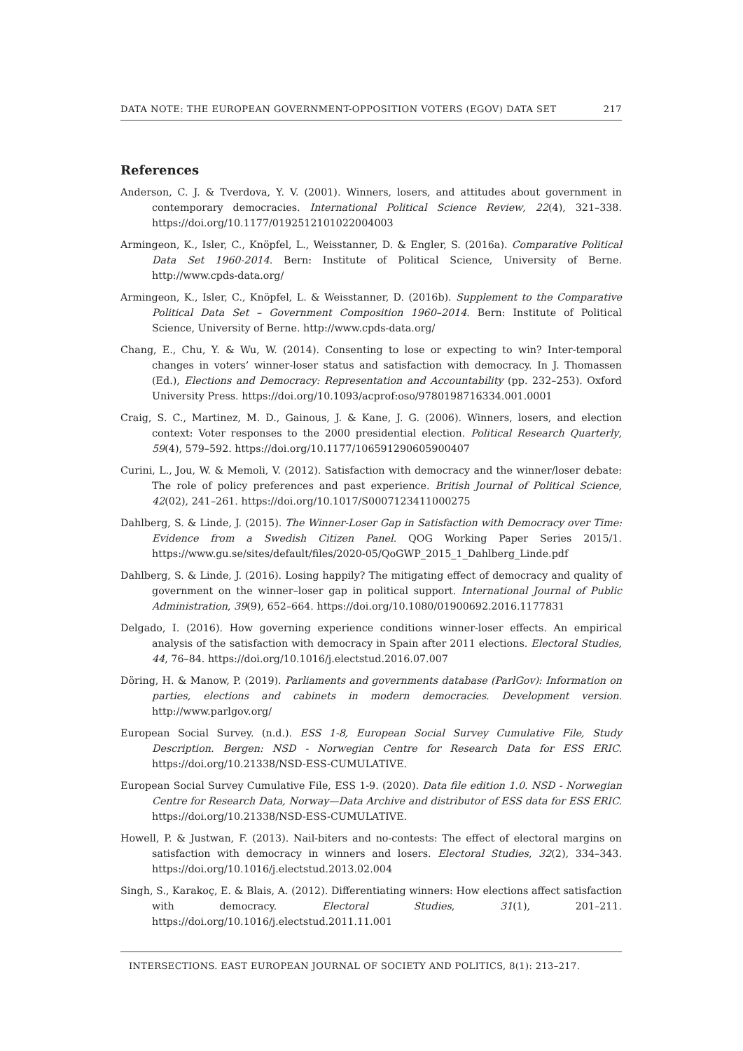DATA NOTE: THE EUROPEAN GOVERNMENT-OPPOSITION VOTERS (EGOV) DATA SET 217
References
Anderson, C. J. & Tverdova, Y. V. (2001). Winners, losers, and attitudes about government in contemporary democracies. International Political Science Review, 22(4), 321–338. https://doi.org/10.1177/0192512101022004003
Armingeon, K., Isler, C., Knöpfel, L., Weisstanner, D. & Engler, S. (2016a). Comparative Political Data Set 1960-2014. Bern: Institute of Political Science, University of Berne. http://www.cpds-data.org/
Armingeon, K., Isler, C., Knöpfel, L. & Weisstanner, D. (2016b). Supplement to the Comparative Political Data Set – Government Composition 1960–2014. Bern: Institute of Political Science, University of Berne. http://www.cpds-data.org/
Chang, E., Chu, Y. & Wu, W. (2014). Consenting to lose or expecting to win? Inter-temporal changes in voters’ winner-loser status and satisfaction with democracy. In J. Thomassen (Ed.), Elections and Democracy: Representation and Accountability (pp. 232–253). Oxford University Press. https://doi.org/10.1093/acprof:oso/9780198716334.001.0001
Craig, S. C., Martinez, M. D., Gainous, J. & Kane, J. G. (2006). Winners, losers, and election context: Voter responses to the 2000 presidential election. Political Research Quarterly, 59(4), 579–592. https://doi.org/10.1177/106591290605900407
Curini, L., Jou, W. & Memoli, V. (2012). Satisfaction with democracy and the winner/loser debate: The role of policy preferences and past experience. British Journal of Political Science, 42(02), 241–261. https://doi.org/10.1017/S0007123411000275
Dahlberg, S. & Linde, J. (2015). The Winner-Loser Gap in Satisfaction with Democracy over Time: Evidence from a Swedish Citizen Panel. QOG Working Paper Series 2015/1. https://www.gu.se/sites/default/files/2020-05/QoGWP_2015_1_Dahlberg_Linde.pdf
Dahlberg, S. & Linde, J. (2016). Losing happily? The mitigating effect of democracy and quality of government on the winner–loser gap in political support. International Journal of Public Administration, 39(9), 652–664. https://doi.org/10.1080/01900692.2016.1177831
Delgado, I. (2016). How governing experience conditions winner-loser effects. An empirical analysis of the satisfaction with democracy in Spain after 2011 elections. Electoral Studies, 44, 76–84. https://doi.org/10.1016/j.electstud.2016.07.007
Döring, H. & Manow, P. (2019). Parliaments and governments database (ParlGov): Information on parties, elections and cabinets in modern democracies. Development version. http://www.parlgov.org/
European Social Survey. (n.d.). ESS 1-8, European Social Survey Cumulative File, Study Description. Bergen: NSD - Norwegian Centre for Research Data for ESS ERIC. https://doi.org/10.21338/NSD-ESS-CUMULATIVE.
European Social Survey Cumulative File, ESS 1-9. (2020). Data file edition 1.0. NSD - Norwegian Centre for Research Data, Norway—Data Archive and distributor of ESS data for ESS ERIC. https://doi.org/10.21338/NSD-ESS-CUMULATIVE.
Howell, P. & Justwan, F. (2013). Nail-biters and no-contests: The effect of electoral margins on satisfaction with democracy in winners and losers. Electoral Studies, 32(2), 334–343. https://doi.org/10.1016/j.electstud.2013.02.004
Singh, S., Karakoç, E. & Blais, A. (2012). Differentiating winners: How elections affect satisfaction with democracy. Electoral Studies, 31(1), 201–211. https://doi.org/10.1016/j.electstud.2011.11.001
INTERSECTIONS. EAST EUROPEAN JOURNAL OF SOCIETY AND POLITICS, 8(1): 213–217.